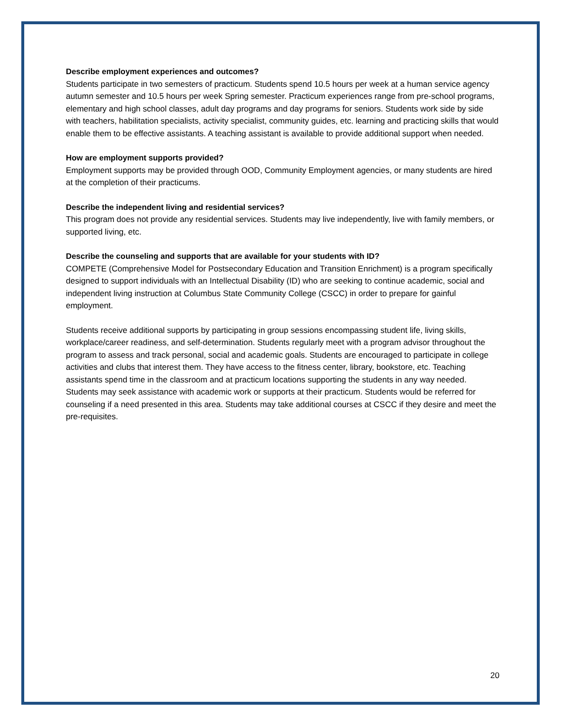Describe employment experiences and outcomes?
Students participate in two semesters of practicum. Students spend 10.5 hours per week at a human service agency autumn semester and 10.5 hours per week Spring semester. Practicum experiences range from pre-school programs, elementary and high school classes, adult day programs and day programs for seniors. Students work side by side with teachers, habilitation specialists, activity specialist, community guides, etc. learning and practicing skills that would enable them to be effective assistants. A teaching assistant is available to provide additional support when needed.
How are employment supports provided?
Employment supports may be provided through OOD, Community Employment agencies, or many students are hired at the completion of their practicums.
Describe the independent living and residential services?
This program does not provide any residential services. Students may live independently, live with family members, or supported living, etc.
Describe the counseling and supports that are available for your students with ID?
COMPETE (Comprehensive Model for Postsecondary Education and Transition Enrichment) is a program specifically designed to support individuals with an Intellectual Disability (ID) who are seeking to continue academic, social and independent living instruction at Columbus State Community College (CSCC) in order to prepare for gainful employment.
Students receive additional supports by participating in group sessions encompassing student life, living skills, workplace/career readiness, and self-determination. Students regularly meet with a program advisor throughout the program to assess and track personal, social and academic goals. Students are encouraged to participate in college activities and clubs that interest them. They have access to the fitness center, library, bookstore, etc. Teaching assistants spend time in the classroom and at practicum locations supporting the students in any way needed. Students may seek assistance with academic work or supports at their practicum. Students would be referred for counseling if a need presented in this area. Students may take additional courses at CSCC if they desire and meet the pre-requisites.
20